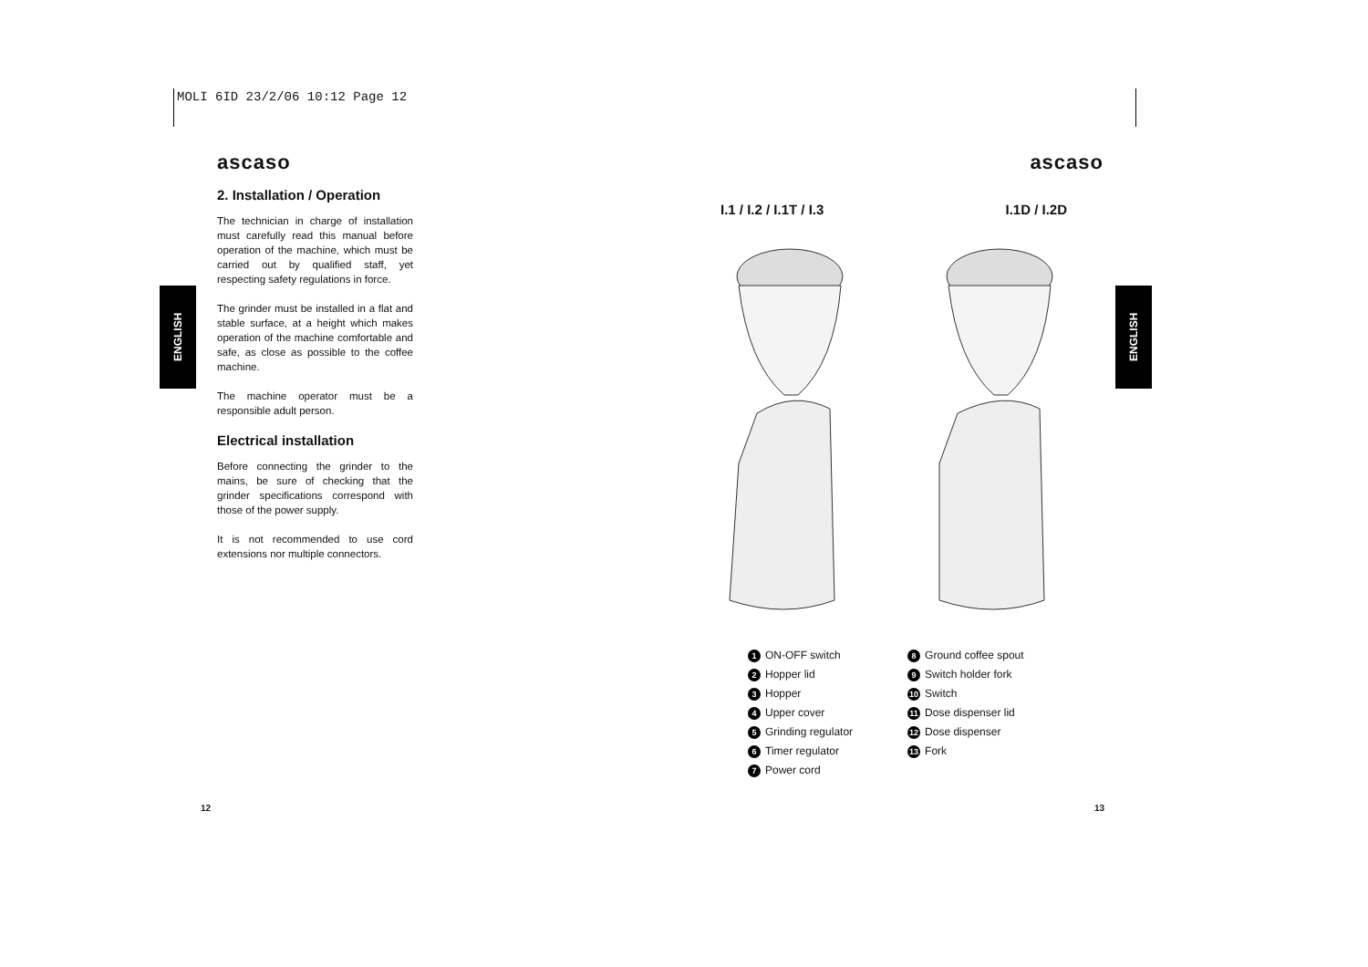MOLI 6ID 23/2/06 10:12 Page 12
ascaso
2. Installation / Operation
The technician in charge of installation must carefully read this manual before operation of the machine, which must be carried out by qualified staff, yet respecting safety regulations in force.
The grinder must be installed in a flat and stable surface, at a height which makes operation of the machine comfortable and safe, as close as possible to the coffee machine.
The machine operator must be a responsible adult person.
Electrical installation
Before connecting the grinder to the mains, be sure of checking that the grinder specifications correspond with those of the power supply.
It is not recommended to use cord extensions nor multiple connectors.
ENGLISH
ENGLISH
12 13
ascaso
I.1 / I.2 / I.1T / I.3 I.1D / I.2D
1 ON-OFF switch
2 Hopper lid
3 Hopper
4 Upper cover
5 Grinding regulator
6 Timer regulator
7 Power cord
8 Ground coffee spout
9 Switch holder fork
10 Switch
11 Dose dispenser lid
12 Dose dispenser
13 Fork